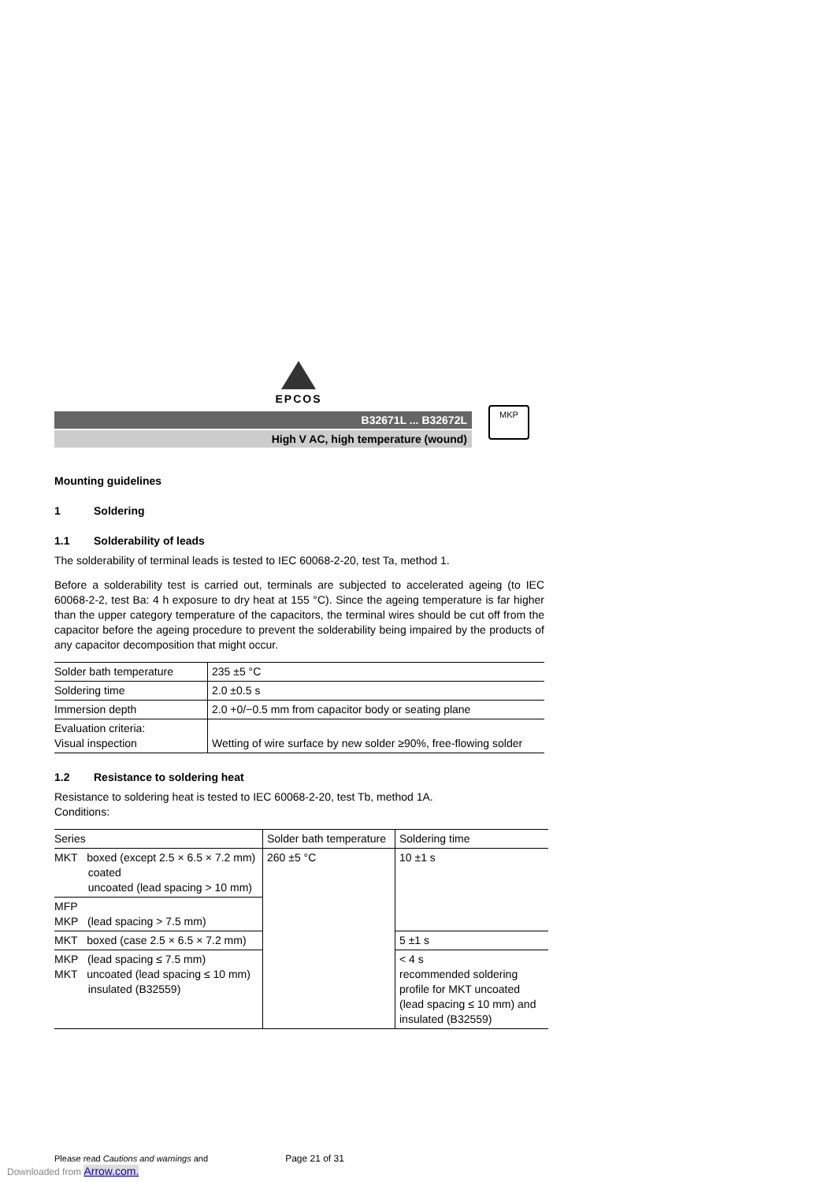EPCOS
B32671L ... B32672L
High V AC, high temperature (wound)
MKP
Mounting guidelines
1 Soldering
1.1 Solderability of leads
The solderability of terminal leads is tested to IEC 60068-2-20, test Ta, method 1.
Before a solderability test is carried out, terminals are subjected to accelerated ageing (to IEC 60068-2-2, test Ba: 4 h exposure to dry heat at 155 °C). Since the ageing temperature is far higher than the upper category temperature of the capacitors, the terminal wires should be cut off from the capacitor before the ageing procedure to prevent the solderability being impaired by the products of any capacitor decomposition that might occur.
| Solder bath temperature | 235 ±5 °C |
| Soldering time | 2.0 ±0.5 s |
| Immersion depth | 2.0 +0/−0.5 mm from capacitor body or seating plane |
| Evaluation criteria: Visual inspection | Wetting of wire surface by new solder ≥90%, free-flowing solder |
1.2 Resistance to soldering heat
Resistance to soldering heat is tested to IEC 60068-2-20, test Tb, method 1A.
Conditions:
| Series | Solder bath temperature | Soldering time |
| --- | --- | --- |
| MKT boxed (except 2.5 × 6.5 × 7.2 mm) coated uncoated (lead spacing > 10 mm) | 260 ±5 °C | 10 ±1 s |
| MFP MKP (lead spacing > 7.5 mm) | | |
| MKT boxed (case 2.5 × 6.5 × 7.2 mm) | | 5 ±1 s |
| MKP (lead spacing ≤ 7.5 mm) MKT uncoated (lead spacing ≤ 10 mm) insulated (B32559) | | < 4 s recommended soldering profile for MKT uncoated (lead spacing ≤ 10 mm) and insulated (B32559) |
Please read Cautions and warnings and Page 21 of 31
Downloaded from Arrow.com.